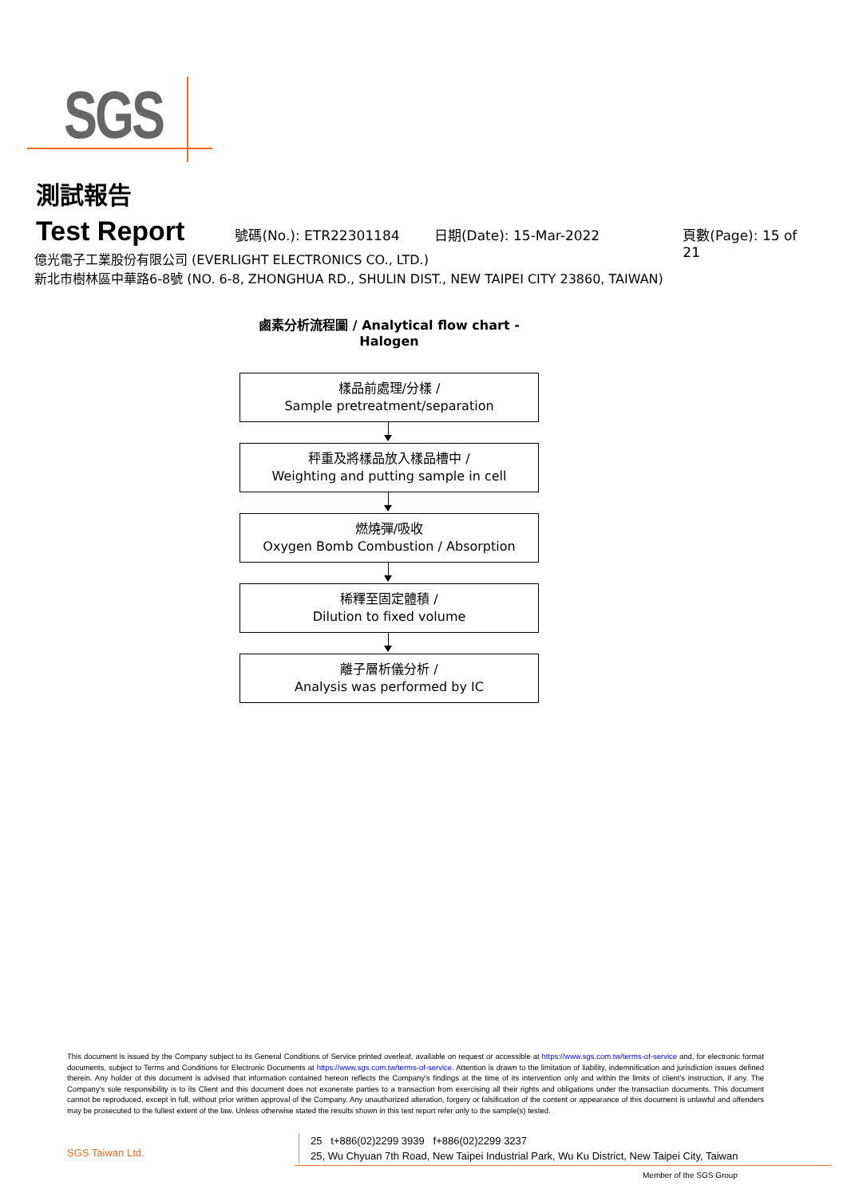SGS
測試報告
Test Report
號碼(No.): ETR22301184 日期(Date): 15-Mar-2022 頁數(Page): 15 of 21
億光電子工業股份有限公司 (EVERLIGHT ELECTRONICS CO., LTD.)
新北市樹林區中華路6-8號 (NO. 6-8, ZHONGHUA RD., SHULIN DIST., NEW TAIPEI CITY 23860, TAIWAN)
鹵素分析流程圖 / Analytical flow chart - Halogen
樣品前處理/分樣 /
Sample pretreatment/separation
秤重及將樣品放入樣品槽中 /
Weighting and putting sample in cell
燃燒彈/吸收
Oxygen Bomb Combustion / Absorption
稀釋至固定體積 /
Dilution to fixed volume
離子層析儀分析 /
Analysis was performed by IC
This document is issued by the Company subject to its General Conditions of Service printed overleaf, available on request or accessible at https://www.sgs.com.tw/terms-of-service and, for electronic format documents, subject to Terms and Conditions for Electronic Documents at https://www.sgs.com.tw/terms-of-service. Attention is drawn to the limitation of liability, indemnification and jurisdiction issues defined therein. Any holder of this document is advised that information contained hereon reflects the Company's findings at the time of its intervention only and within the limits of client's instruction, if any. The Company's sole responsibility is to its Client and this document does not exonerate parties to a transaction from exercising all their rights and obligations under the transaction documents. This document cannot be reproduced, except in full, without prior written approval of the Company. Any unauthorized alteration, forgery or falsification of the content or appearance of this document is unlawful and offenders may be prosecuted to the fullest extent of the law. Unless otherwise stated the results shown in this test report refer only to the sample(s) tested.
SGS Taiwan Ltd.
25 t+886(02)2299 3939 f+886(02)2299 3237
25, Wu Chyuan 7th Road, New Taipei Industrial Park, Wu Ku District, New Taipei City, Taiwan
Member of the SGS Group